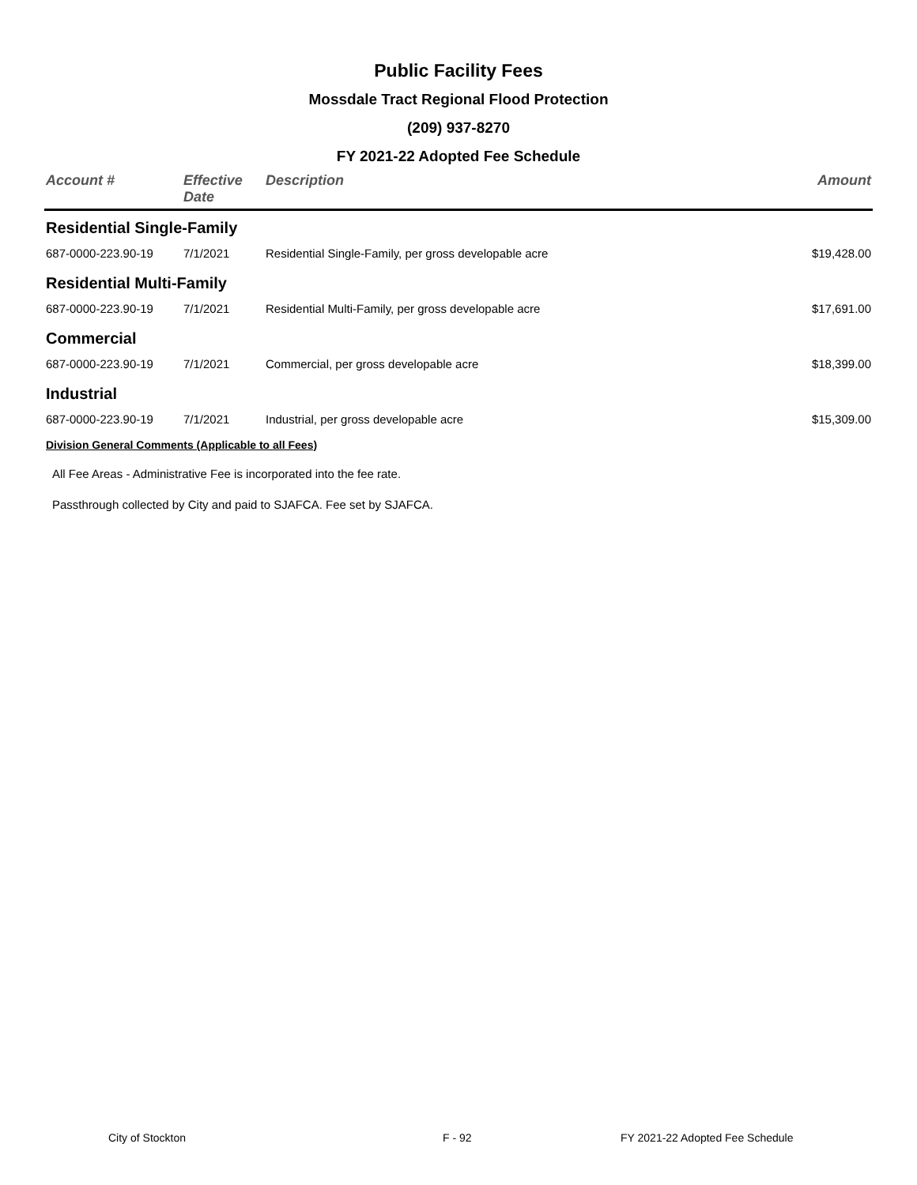Public Facility Fees
Mossdale Tract Regional Flood Protection
(209) 937-8270
FY 2021-22 Adopted Fee Schedule
| Account # | Effective Date | Description | Amount |
| --- | --- | --- | --- |
| Residential Single-Family | | | |
| 687-0000-223.90-19 | 7/1/2021 | Residential Single-Family, per gross developable acre | $19,428.00 |
| Residential Multi-Family | | | |
| 687-0000-223.90-19 | 7/1/2021 | Residential Multi-Family, per gross developable acre | $17,691.00 |
| Commercial | | | |
| 687-0000-223.90-19 | 7/1/2021 | Commercial, per gross developable acre | $18,399.00 |
| Industrial | | | |
| 687-0000-223.90-19 | 7/1/2021 | Industrial, per gross developable acre | $15,309.00 |
| Division General Comments (Applicable to all Fees) | | | |
| All Fee Areas - Administrative Fee is incorporated into the fee rate. | | | |
| Passthrough collected by City and paid to SJAFCA. Fee set by SJAFCA. | | | |
City of Stockton F - 92 FY 2021-22 Adopted Fee Schedule